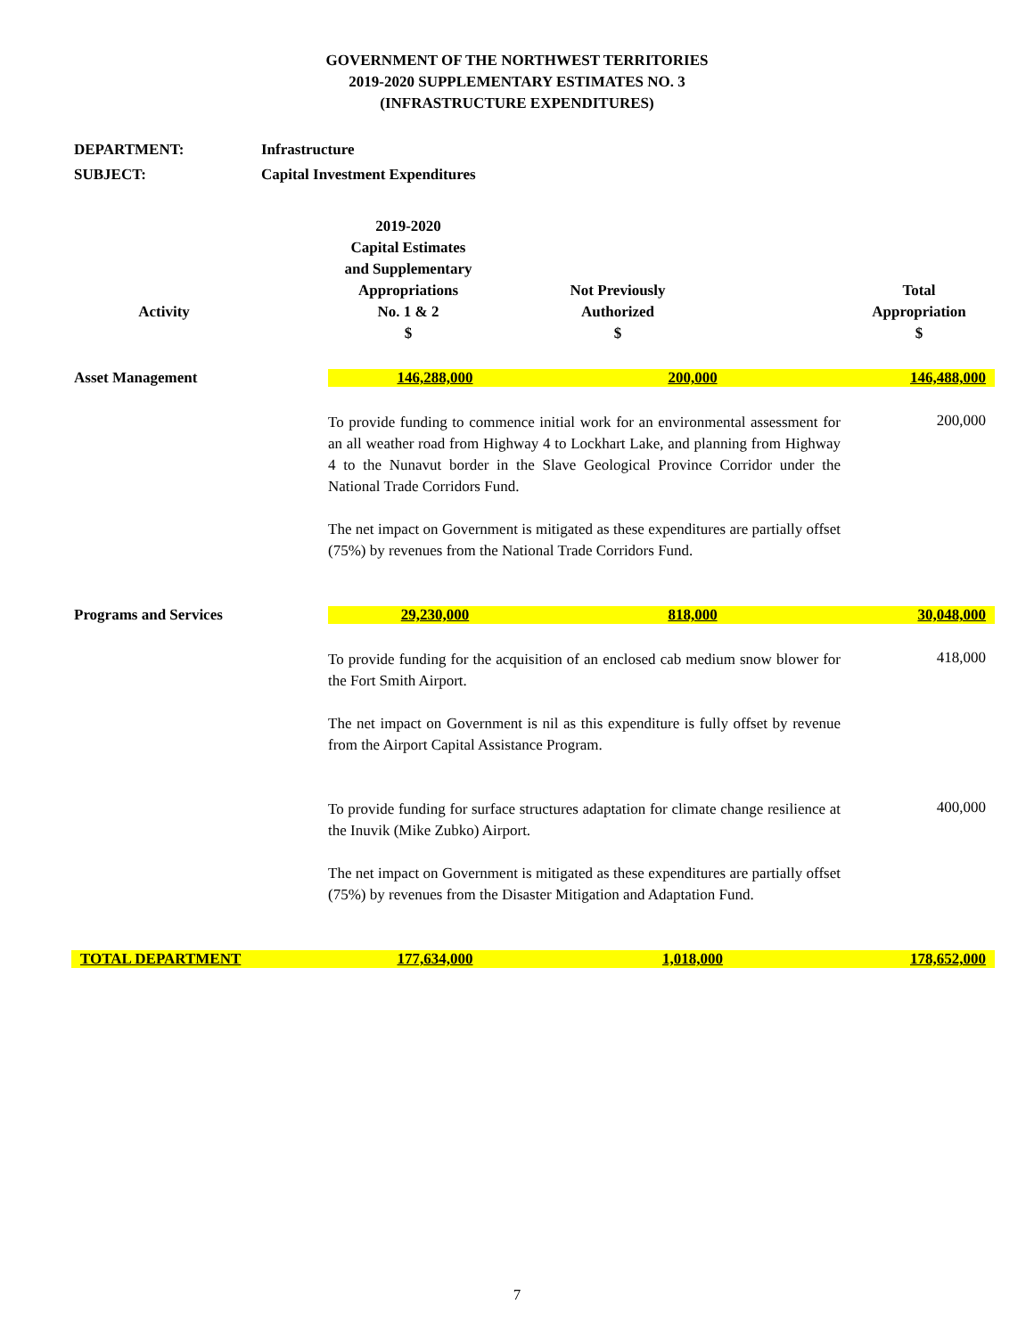GOVERNMENT OF THE NORTHWEST TERRITORIES
2019-2020 SUPPLEMENTARY ESTIMATES NO. 3
(INFRASTRUCTURE EXPENDITURES)
DEPARTMENT: Infrastructure
SUBJECT: Capital Investment Expenditures
| Activity | 2019-2020 Capital Estimates and Supplementary Appropriations No. 1 & 2 $ | Not Previously Authorized $ | Total Appropriation $ |
| --- | --- | --- | --- |
| Asset Management | 146,288,000 | 200,000 | 146,488,000 |
| | To provide funding to commence initial work for an environmental assessment for an all weather road from Highway 4 to Lockhart Lake, and planning from Highway 4 to the Nunavut border in the Slave Geological Province Corridor under the National Trade Corridors Fund. The net impact on Government is mitigated as these expenditures are partially offset (75%) by revenues from the National Trade Corridors Fund. | | 200,000 |
| Programs and Services | 29,230,000 | 818,000 | 30,048,000 |
| | To provide funding for the acquisition of an enclosed cab medium snow blower for the Fort Smith Airport. The net impact on Government is nil as this expenditure is fully offset by revenue from the Airport Capital Assistance Program. | | 418,000 |
| | To provide funding for surface structures adaptation for climate change resilience at the Inuvik (Mike Zubko) Airport. The net impact on Government is mitigated as these expenditures are partially offset (75%) by revenues from the Disaster Mitigation and Adaptation Fund. | | 400,000 |
| TOTAL DEPARTMENT | 177,634,000 | 1,018,000 | 178,652,000 |
7